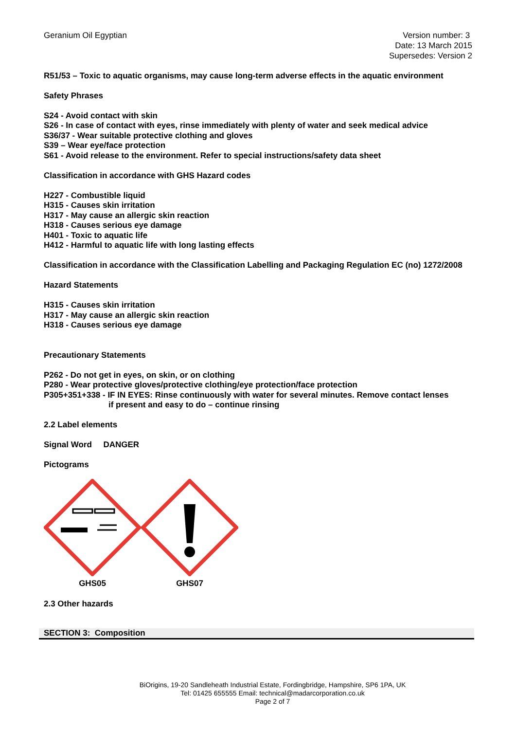Geranium Oil Egyptian Version number: 3
Date: 13 March 2015
Supersedes: Version 2
R51/53 – Toxic to aquatic organisms, may cause long-term adverse effects in the aquatic environment
Safety Phrases
S24 - Avoid contact with skin
S26 - In case of contact with eyes, rinse immediately with plenty of water and seek medical advice
S36/37 - Wear suitable protective clothing and gloves
S39 – Wear eye/face protection
S61 - Avoid release to the environment. Refer to special instructions/safety data sheet
Classification in accordance with GHS Hazard codes
H227 - Combustible liquid
H315 - Causes skin irritation
H317 - May cause an allergic skin reaction
H318 - Causes serious eye damage
H401 - Toxic to aquatic life
H412 - Harmful to aquatic life with long lasting effects
Classification in accordance with the Classification Labelling and Packaging Regulation EC (no) 1272/2008
Hazard Statements
H315 - Causes skin irritation
H317 - May cause an allergic skin reaction
H318 - Causes serious eye damage
Precautionary Statements
P262 - Do not get in eyes, on skin, or on clothing
P280 - Wear protective gloves/protective clothing/eye protection/face protection
P305+351+338 - IF IN EYES: Rinse continuously with water for several minutes. Remove contact lenses
if present and easy to do – continue rinsing
2.2 Label elements
Signal Word DANGER
Pictograms
GHS05 GHS07
2.3 Other hazards
SECTION 3: Composition
BiOrigins, 19-20 Sandleheath Industrial Estate, Fordingbridge, Hampshire, SP6 1PA, UK
Tel: 01425 655555 Email: technical@madarcorporation.co.uk
Page 2 of 7